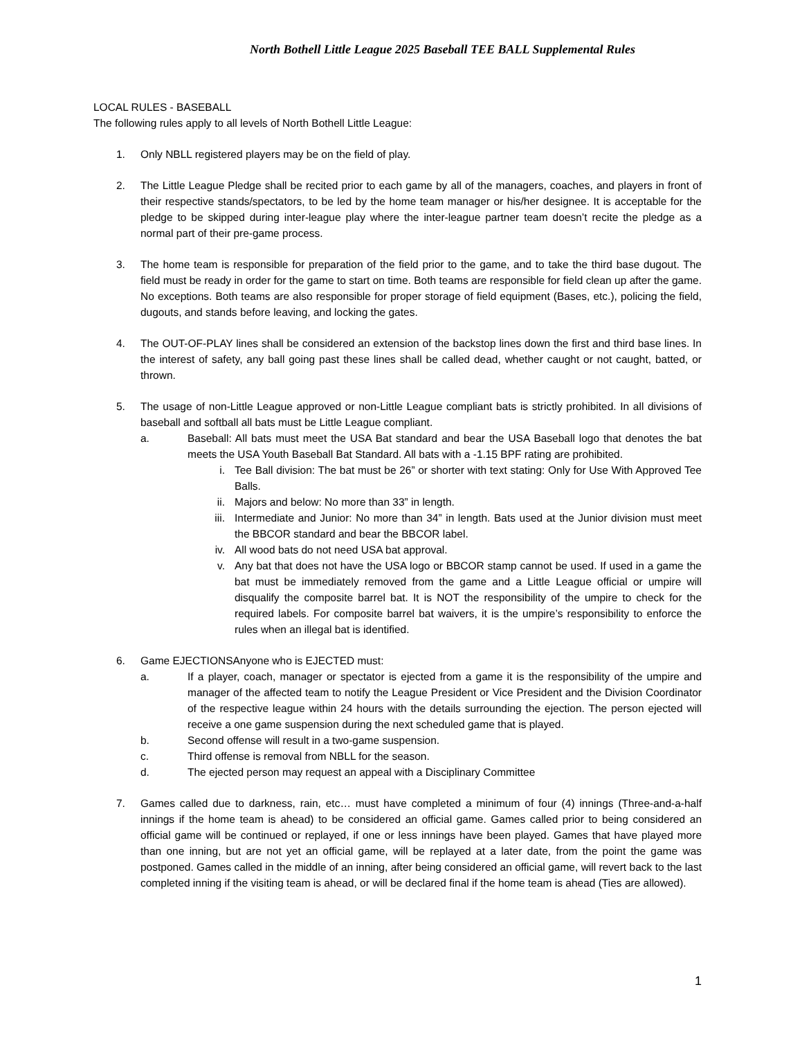North Bothell Little League 2025 Baseball TEE BALL Supplemental Rules
LOCAL RULES - BASEBALL
The following rules apply to all levels of North Bothell Little League:
1. Only NBLL registered players may be on the field of play.
2. The Little League Pledge shall be recited prior to each game by all of the managers, coaches, and players in front of their respective stands/spectators, to be led by the home team manager or his/her designee. It is acceptable for the pledge to be skipped during inter-league play where the inter-league partner team doesn’t recite the pledge as a normal part of their pre-game process.
3. The home team is responsible for preparation of the field prior to the game, and to take the third base dugout. The field must be ready in order for the game to start on time. Both teams are responsible for field clean up after the game. No exceptions. Both teams are also responsible for proper storage of field equipment (Bases, etc.), policing the field, dugouts, and stands before leaving, and locking the gates.
4. The OUT-OF-PLAY lines shall be considered an extension of the backstop lines down the first and third base lines. In the interest of safety, any ball going past these lines shall be called dead, whether caught or not caught, batted, or thrown.
5. The usage of non-Little League approved or non-Little League compliant bats is strictly prohibited. In all divisions of baseball and softball all bats must be Little League compliant.
a. Baseball: All bats must meet the USA Bat standard and bear the USA Baseball logo that denotes the bat meets the USA Youth Baseball Bat Standard. All bats with a -1.15 BPF rating are prohibited.
i. Tee Ball division: The bat must be 26” or shorter with text stating: Only for Use With Approved Tee Balls.
ii. Majors and below: No more than 33” in length.
iii. Intermediate and Junior: No more than 34” in length. Bats used at the Junior division must meet the BBCOR standard and bear the BBCOR label.
iv. All wood bats do not need USA bat approval.
v. Any bat that does not have the USA logo or BBCOR stamp cannot be used. If used in a game the bat must be immediately removed from the game and a Little League official or umpire will disqualify the composite barrel bat. It is NOT the responsibility of the umpire to check for the required labels. For composite barrel bat waivers, it is the umpire’s responsibility to enforce the rules when an illegal bat is identified.
6. Game EJECTIONSAnyone who is EJECTED must:
a. If a player, coach, manager or spectator is ejected from a game it is the responsibility of the umpire and manager of the affected team to notify the League President or Vice President and the Division Coordinator of the respective league within 24 hours with the details surrounding the ejection. The person ejected will receive a one game suspension during the next scheduled game that is played.
b. Second offense will result in a two-game suspension.
c. Third offense is removal from NBLL for the season.
d. The ejected person may request an appeal with a Disciplinary Committee
7. Games called due to darkness, rain, etc… must have completed a minimum of four (4) innings (Three-and-a-half innings if the home team is ahead) to be considered an official game. Games called prior to being considered an official game will be continued or replayed, if one or less innings have been played. Games that have played more than one inning, but are not yet an official game, will be replayed at a later date, from the point the game was postponed. Games called in the middle of an inning, after being considered an official game, will revert back to the last completed inning if the visiting team is ahead, or will be declared final if the home team is ahead (Ties are allowed).
1